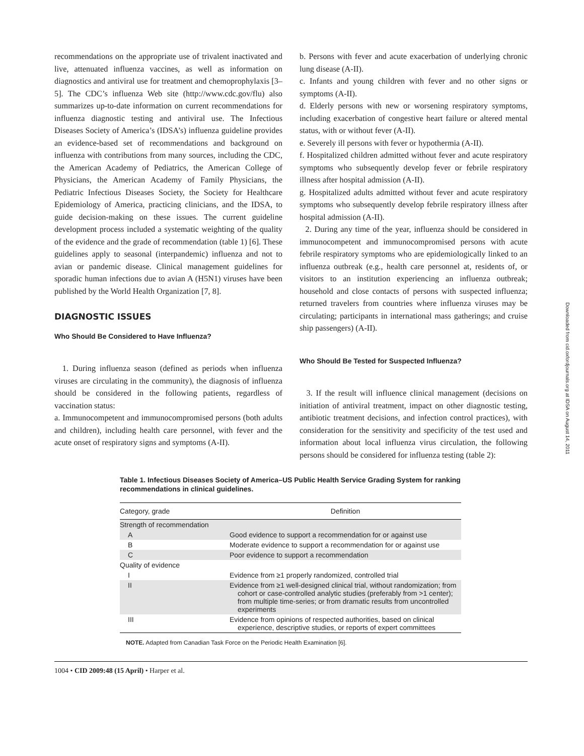recommendations on the appropriate use of trivalent inactivated and live, attenuated influenza vaccines, as well as information on diagnostics and antiviral use for treatment and chemoprophylaxis [3–5]. The CDC’s influenza Web site (http://www.cdc.gov/flu) also summarizes up-to-date information on current recommendations for influenza diagnostic testing and antiviral use. The Infectious Diseases Society of America’s (IDSA’s) influenza guideline provides an evidence-based set of recommendations and background on influenza with contributions from many sources, including the CDC, the American Academy of Pediatrics, the American College of Physicians, the American Academy of Family Physicians, the Pediatric Infectious Diseases Society, the Society for Healthcare Epidemiology of America, practicing clinicians, and the IDSA, to guide decision-making on these issues. The current guideline development process included a systematic weighting of the quality of the evidence and the grade of recommendation (table 1) [6]. These guidelines apply to seasonal (interpandemic) influenza and not to avian or pandemic disease. Clinical management guidelines for sporadic human infections due to avian A (H5N1) viruses have been published by the World Health Organization [7, 8].
DIAGNOSTIC ISSUES
Who Should Be Considered to Have Influenza?
1. During influenza season (defined as periods when influenza viruses are circulating in the community), the diagnosis of influenza should be considered in the following patients, regardless of vaccination status:
a. Immunocompetent and immunocompromised persons (both adults and children), including health care personnel, with fever and the acute onset of respiratory signs and symptoms (A-II).
b. Persons with fever and acute exacerbation of underlying chronic lung disease (A-II).
c. Infants and young children with fever and no other signs or symptoms (A-II).
d. Elderly persons with new or worsening respiratory symptoms, including exacerbation of congestive heart failure or altered mental status, with or without fever (A-II).
e. Severely ill persons with fever or hypothermia (A-II).
f. Hospitalized children admitted without fever and acute respiratory symptoms who subsequently develop fever or febrile respiratory illness after hospital admission (A-II).
g. Hospitalized adults admitted without fever and acute respiratory symptoms who subsequently develop febrile respiratory illness after hospital admission (A-II).
2. During any time of the year, influenza should be considered in immunocompetent and immunocompromised persons with acute febrile respiratory symptoms who are epidemiologically linked to an influenza outbreak (e.g., health care personnel at, residents of, or visitors to an institution experiencing an influenza outbreak; household and close contacts of persons with suspected influenza; returned travelers from countries where influenza viruses may be circulating; participants in international mass gatherings; and cruise ship passengers) (A-II).
Who Should Be Tested for Suspected Influenza?
3. If the result will influence clinical management (decisions on initiation of antiviral treatment, impact on other diagnostic testing, antibiotic treatment decisions, and infection control practices), with consideration for the sensitivity and specificity of the test used and information about local influenza virus circulation, the following persons should be considered for influenza testing (table 2):
Table 1. Infectious Diseases Society of America–US Public Health Service Grading System for ranking recommendations in clinical guidelines.
| Category, grade | Definition |
| --- | --- |
| Strength of recommendation | |
| A | Good evidence to support a recommendation for or against use |
| B | Moderate evidence to support a recommendation for or against use |
| C | Poor evidence to support a recommendation |
| Quality of evidence | |
| I | Evidence from ≥1 properly randomized, controlled trial |
| II | Evidence from ≥1 well-designed clinical trial, without randomization; from cohort or case-controlled analytic studies (preferably from >1 center); from multiple time-series; or from dramatic results from uncontrolled experiments |
| III | Evidence from opinions of respected authorities, based on clinical experience, descriptive studies, or reports of expert committees |
NOTE. Adapted from Canadian Task Force on the Periodic Health Examination [6].
1004 • CID 2009:48 (15 April) • Harper et al.
Downloaded from cid.oxfordjournals.org at IDSA on August 14, 2011